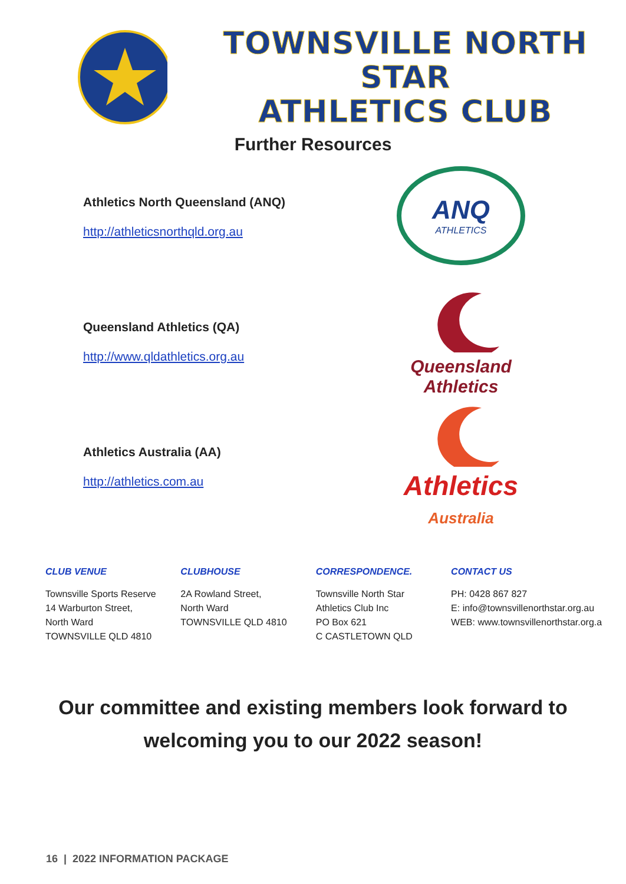TOWNSVILLE NORTH STAR
ATHLETICS CLUB
Further Resources
Athletics North Queensland (ANQ)
http://athleticsnorthqld.org.au
ANQ
ATHLETICS
Queensland Athletics (QA)
http://www.qldathletics.org.au
Queensland
Athletics
Athletics Australia (AA)
http://athletics.com.au
Athletics
Australia
CLUB VENUE
Townsville Sports Reserve
14 Warburton Street,
North Ward
TOWNSVILLE QLD 4810
CLUBHOUSE
2A Rowland Street,
North Ward
TOWNSVILLE QLD 4810
CORRESPONDENCE.
Townsville North Star
Athletics Club Inc
PO Box 621
C CASTLETOWN QLD
CONTACT US
PH: 0428 867 827
E: info@townsvillenorthstar.org.au
WEB: www.townsvillenorthstar.org.a
Our committee and existing members look forward to
welcoming you to our 2022 season!
16 | 2022 INFORMATION PACKAGE